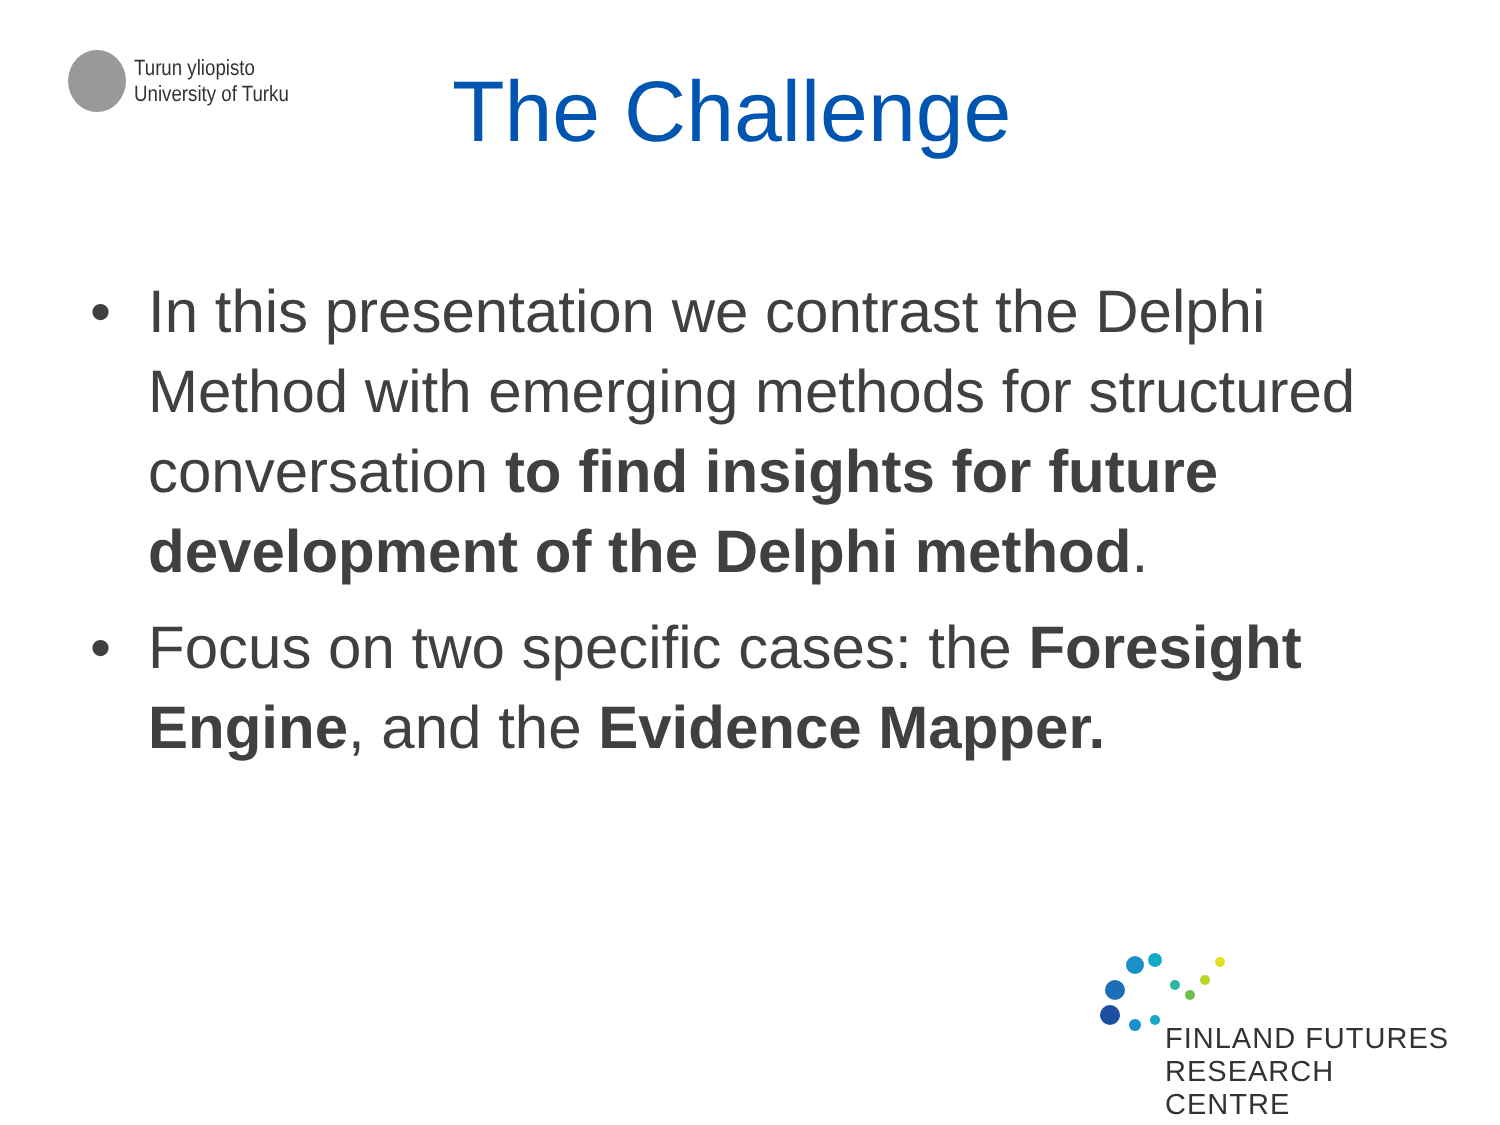Turun yliopisto
University of Turku
The Challenge
• In this presentation we contrast the Delphi Method with emerging methods for structured conversation to find insights for future development of the Delphi method.
• Focus on two specific cases: the Foresight Engine, and the Evidence Mapper.
FINLAND FUTURES
RESEARCH CENTRE